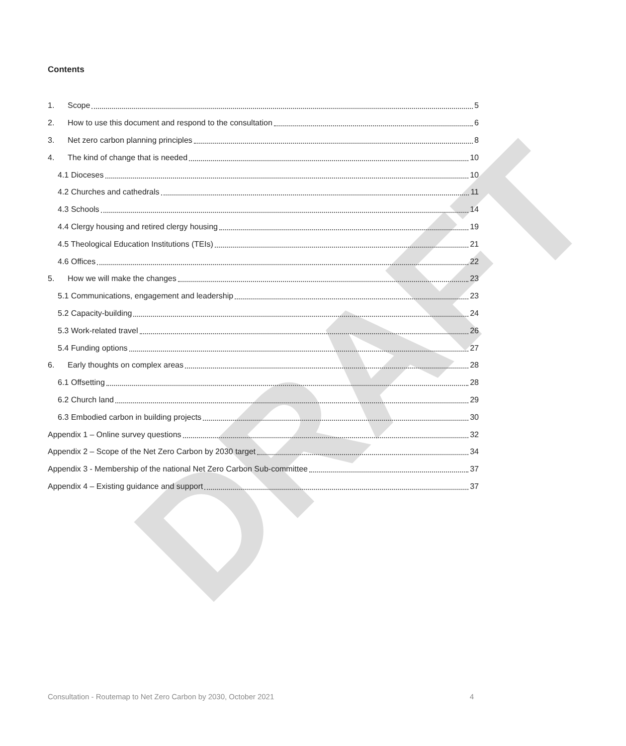DRAFT
Contents
1. Scope 5
2. How to use this document and respond to the consultation 6
3. Net zero carbon planning principles 8
4. The kind of change that is needed 10
4.1 Dioceses 10
4.2 Churches and cathedrals 11
4.3 Schools 14
4.4 Clergy housing and retired clergy housing 19
4.5 Theological Education Institutions (TEIs) 21
4.6 Offices 22
5. How we will make the changes 23
5.1 Communications, engagement and leadership 23
5.2 Capacity-building 24
5.3 Work-related travel 26
5.4 Funding options 27
6. Early thoughts on complex areas 28
6.1 Offsetting 28
6.2 Church land 29
6.3 Embodied carbon in building projects 30
Appendix 1 – Online survey questions 32
Appendix 2 – Scope of the Net Zero Carbon by 2030 target 34
Appendix 3 - Membership of the national Net Zero Carbon Sub-committee 37
Appendix 4 – Existing guidance and support 37
Consultation - Routemap to Net Zero Carbon by 2030, October 2021 4